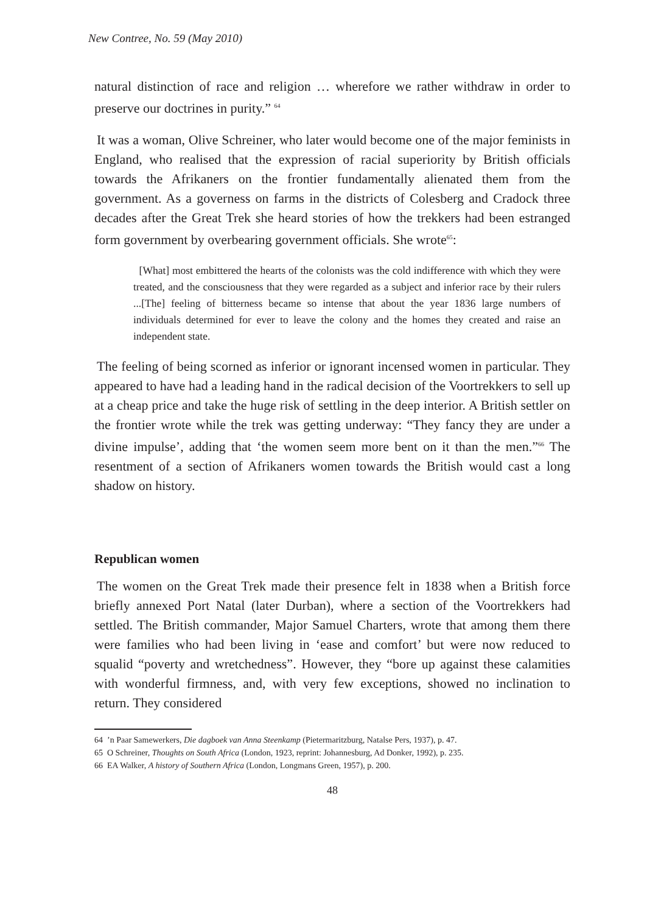New Contree, No. 59 (May 2010)
natural distinction of race and religion … wherefore we rather withdraw in order to preserve our doctrines in purity.” <sup>64</sup>
It was a woman, Olive Schreiner, who later would become one of the major feminists in England, who realised that the expression of racial superiority by British officials towards the Afrikaners on the frontier fundamentally alienated them from the government. As a governess on farms in the districts of Colesberg and Cradock three decades after the Great Trek she heard stories of how the trekkers had been estranged form government by overbearing government officials. She wrote<sup>65</sup>:
[What] most embittered the hearts of the colonists was the cold indifference with which they were treated, and the consciousness that they were regarded as a subject and inferior race by their rulers ...[The] feeling of bitterness became so intense that about the year 1836 large numbers of individuals determined for ever to leave the colony and the homes they created and raise an independent state.
The feeling of being scorned as inferior or ignorant incensed women in particular. They appeared to have had a leading hand in the radical decision of the Voortrekkers to sell up at a cheap price and take the huge risk of settling in the deep interior. A British settler on the frontier wrote while the trek was getting underway: “They fancy they are under a divine impulse’, adding that ‘the women seem more bent on it than the men.”<sup>66</sup> The resentment of a section of Afrikaners women towards the British would cast a long shadow on history.
Republican women
The women on the Great Trek made their presence felt in 1838 when a British force briefly annexed Port Natal (later Durban), where a section of the Voortrekkers had settled. The British commander, Major Samuel Charters, wrote that among them there were families who had been living in ‘ease and comfort’ but were now reduced to squalid “poverty and wretchedness”. However, they “bore up against these calamities with wonderful firmness, and, with very few exceptions, showed no inclination to return. They considered
64 ’n Paar Samewerkers, Die dagboek van Anna Steenkamp (Pietermaritzburg, Natalse Pers, 1937), p. 47.
65 O Schreiner, Thoughts on South Africa (London, 1923, reprint: Johannesburg, Ad Donker, 1992), p. 235.
66 EA Walker, A history of Southern Africa (London, Longmans Green, 1957), p. 200.
48